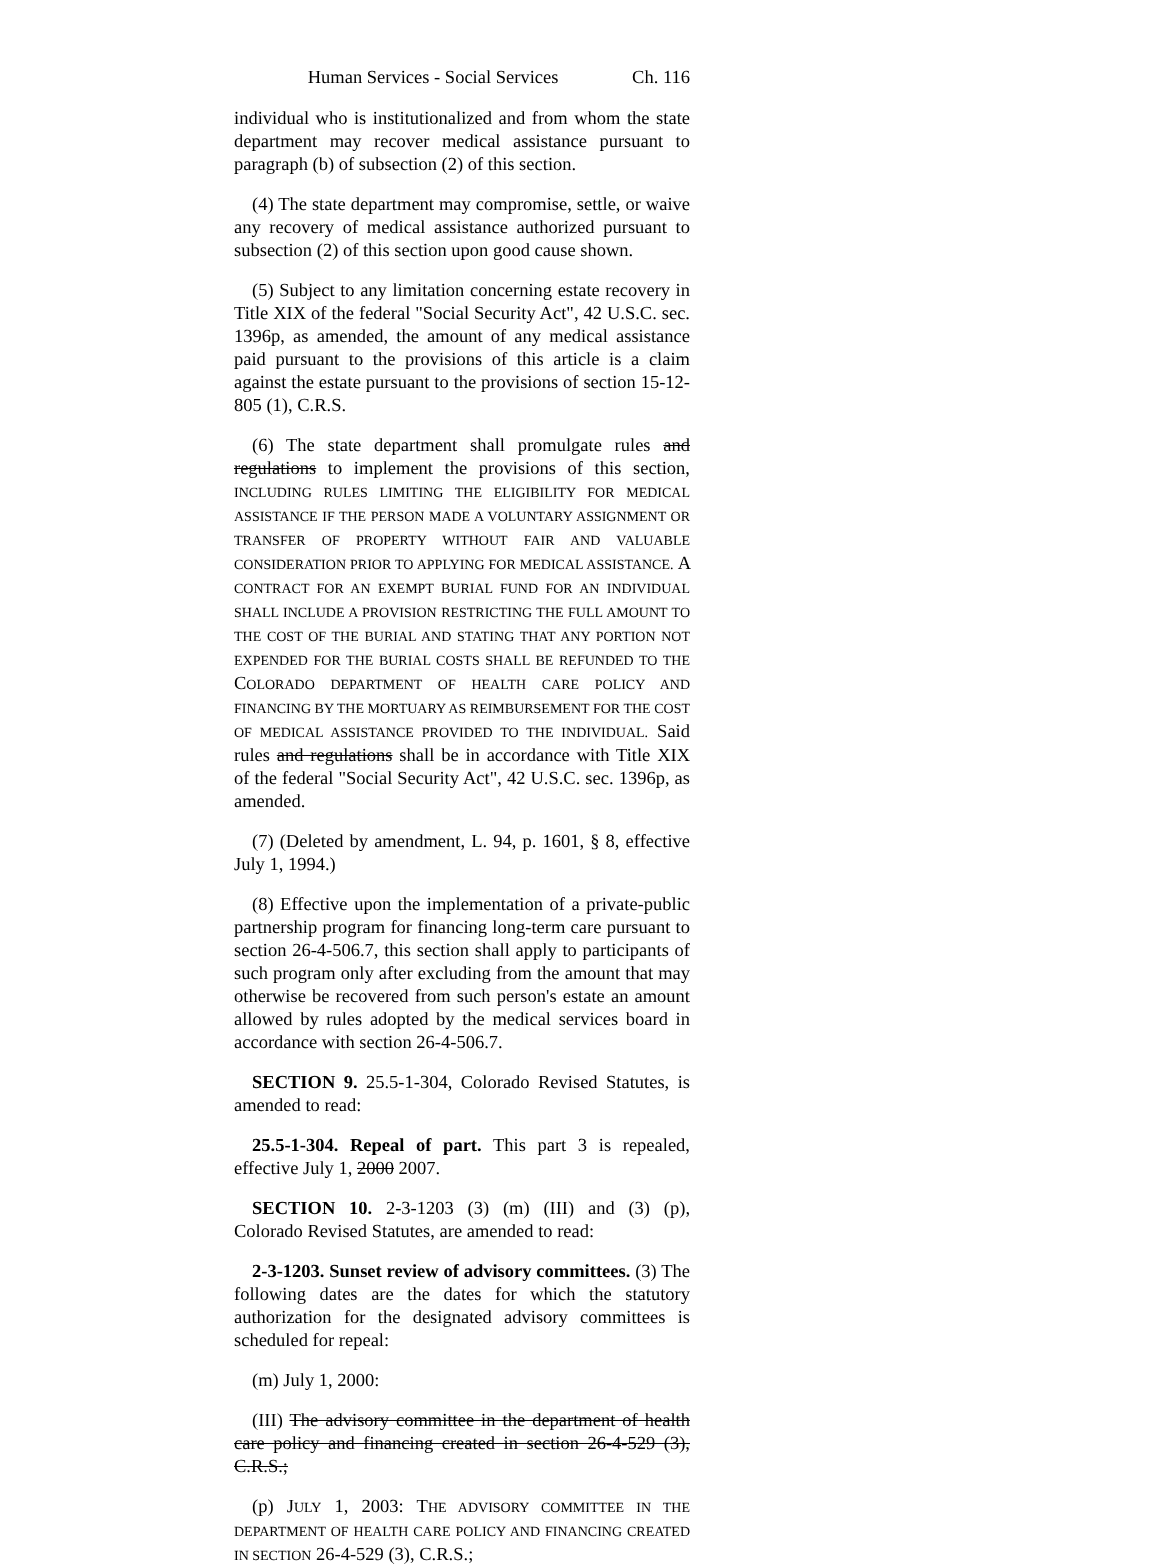Human Services - Social Services Ch. 116
individual who is institutionalized and from whom the state department may recover medical assistance pursuant to paragraph (b) of subsection (2) of this section.
(4) The state department may compromise, settle, or waive any recovery of medical assistance authorized pursuant to subsection (2) of this section upon good cause shown.
(5) Subject to any limitation concerning estate recovery in Title XIX of the federal "Social Security Act", 42 U.S.C. sec. 1396p, as amended, the amount of any medical assistance paid pursuant to the provisions of this article is a claim against the estate pursuant to the provisions of section 15-12-805 (1), C.R.S.
(6) The state department shall promulgate rules and regulations to implement the provisions of this section, INCLUDING RULES LIMITING THE ELIGIBILITY FOR MEDICAL ASSISTANCE IF THE PERSON MADE A VOLUNTARY ASSIGNMENT OR TRANSFER OF PROPERTY WITHOUT FAIR AND VALUABLE CONSIDERATION PRIOR TO APPLYING FOR MEDICAL ASSISTANCE. A CONTRACT FOR AN EXEMPT BURIAL FUND FOR AN INDIVIDUAL SHALL INCLUDE A PROVISION RESTRICTING THE FULL AMOUNT TO THE COST OF THE BURIAL AND STATING THAT ANY PORTION NOT EXPENDED FOR THE BURIAL COSTS SHALL BE REFUNDED TO THE COLORADO DEPARTMENT OF HEALTH CARE POLICY AND FINANCING BY THE MORTUARY AS REIMBURSEMENT FOR THE COST OF MEDICAL ASSISTANCE PROVIDED TO THE INDIVIDUAL. Said rules and regulations shall be in accordance with Title XIX of the federal "Social Security Act", 42 U.S.C. sec. 1396p, as amended.
(7) (Deleted by amendment, L. 94, p. 1601, § 8, effective July 1, 1994.)
(8) Effective upon the implementation of a private-public partnership program for financing long-term care pursuant to section 26-4-506.7, this section shall apply to participants of such program only after excluding from the amount that may otherwise be recovered from such person's estate an amount allowed by rules adopted by the medical services board in accordance with section 26-4-506.7.
SECTION 9. 25.5-1-304, Colorado Revised Statutes, is amended to read:
25.5-1-304. Repeal of part. This part 3 is repealed, effective July 1, 2000 2007.
SECTION 10. 2-3-1203 (3) (m) (III) and (3) (p), Colorado Revised Statutes, are amended to read:
2-3-1203. Sunset review of advisory committees. (3) The following dates are the dates for which the statutory authorization for the designated advisory committees is scheduled for repeal:
(m) July 1, 2000:
(III) The advisory committee in the department of health care policy and financing created in section 26-4-529 (3), C.R.S.;
(p) JULY 1, 2003: THE ADVISORY COMMITTEE IN THE DEPARTMENT OF HEALTH CARE POLICY AND FINANCING CREATED IN SECTION 26-4-529 (3), C.R.S.;